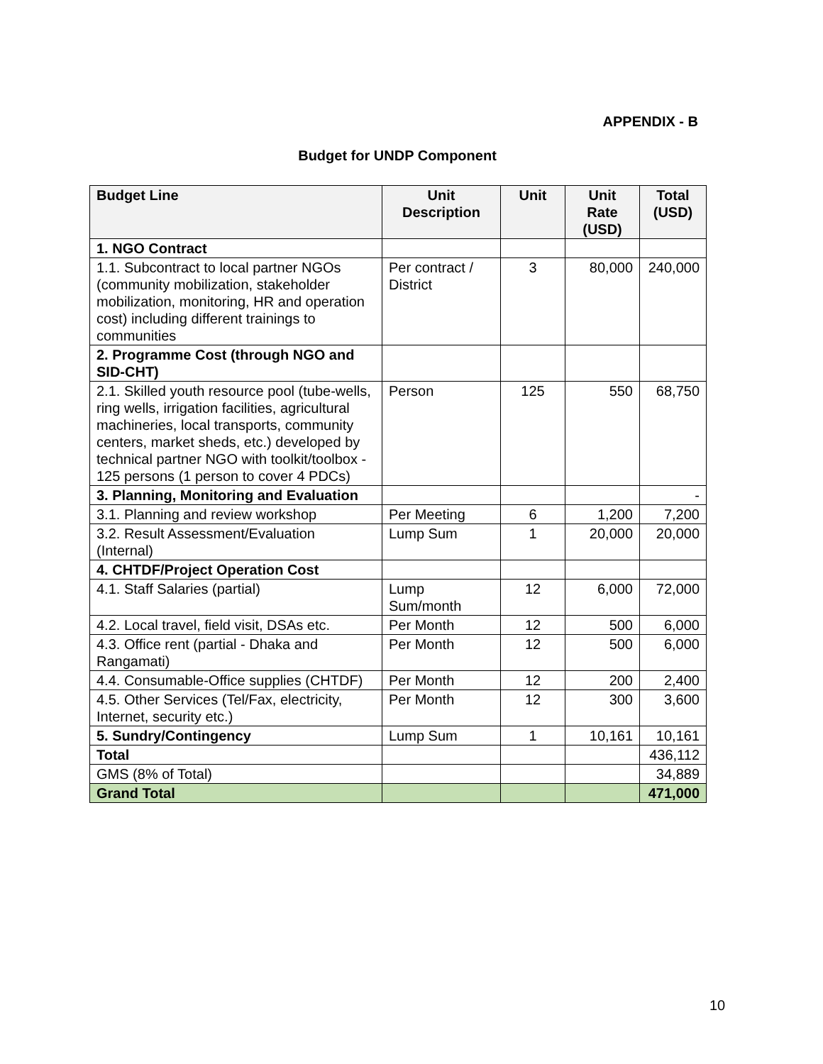APPENDIX - B
Budget for UNDP Component
| Budget Line | Unit Description | Unit | Unit Rate (USD) | Total (USD) |
| --- | --- | --- | --- | --- |
| 1. NGO Contract | | | | |
| 1.1. Subcontract to local partner NGOs (community mobilization, stakeholder mobilization, monitoring, HR and operation cost) including different trainings to communities | Per contract / District | 3 | 80,000 | 240,000 |
| 2. Programme Cost (through NGO and SID-CHT) | | | | |
| 2.1. Skilled youth resource pool (tube-wells, ring wells, irrigation facilities, agricultural machineries, local transports, community centers, market sheds, etc.) developed by technical partner NGO with toolkit/toolbox - 125 persons (1 person to cover 4 PDCs) | Person | 125 | 550 | 68,750 |
| 3. Planning, Monitoring and Evaluation | | | | - |
| 3.1. Planning and review workshop | Per Meeting | 6 | 1,200 | 7,200 |
| 3.2. Result Assessment/Evaluation (Internal) | Lump Sum | 1 | 20,000 | 20,000 |
| 4. CHTDF/Project Operation Cost | | | | |
| 4.1. Staff Salaries (partial) | Lump Sum/month | 12 | 6,000 | 72,000 |
| 4.2. Local travel, field visit, DSAs etc. | Per Month | 12 | 500 | 6,000 |
| 4.3. Office rent (partial - Dhaka and Rangamati) | Per Month | 12 | 500 | 6,000 |
| 4.4. Consumable-Office supplies (CHTDF) | Per Month | 12 | 200 | 2,400 |
| 4.5. Other Services (Tel/Fax, electricity, Internet, security etc.) | Per Month | 12 | 300 | 3,600 |
| 5. Sundry/Contingency | Lump Sum | 1 | 10,161 | 10,161 |
| Total | | | | 436,112 |
| GMS (8% of Total) | | | | 34,889 |
| Grand Total | | | | 471,000 |
10